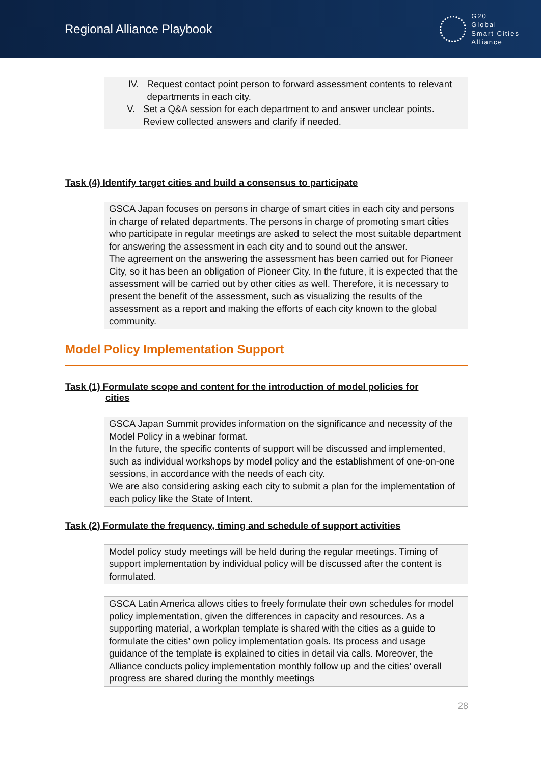Regional Alliance Playbook
G20
Global
Smart Cities
Alliance
IV. Request contact point person to forward assessment contents to relevant departments in each city.
V. Set a Q&A session for each department to and answer unclear points. Review collected answers and clarify if needed.
Task (4) Identify target cities and build a consensus to participate
GSCA Japan focuses on persons in charge of smart cities in each city and persons in charge of related departments. The persons in charge of promoting smart cities who participate in regular meetings are asked to select the most suitable department for answering the assessment in each city and to sound out the answer.
The agreement on the answering the assessment has been carried out for Pioneer City, so it has been an obligation of Pioneer City. In the future, it is expected that the assessment will be carried out by other cities as well. Therefore, it is necessary to present the benefit of the assessment, such as visualizing the results of the assessment as a report and making the efforts of each city known to the global community.
Model Policy Implementation Support
Task (1) Formulate scope and content for the introduction of model policies for
cities
GSCA Japan Summit provides information on the significance and necessity of the Model Policy in a webinar format.
In the future, the specific contents of support will be discussed and implemented, such as individual workshops by model policy and the establishment of one-on-one sessions, in accordance with the needs of each city.
We are also considering asking each city to submit a plan for the implementation of each policy like the State of Intent.
Task (2) Formulate the frequency, timing and schedule of support activities
Model policy study meetings will be held during the regular meetings. Timing of support implementation by individual policy will be discussed after the content is formulated.
GSCA Latin America allows cities to freely formulate their own schedules for model policy implementation, given the differences in capacity and resources. As a supporting material, a workplan template is shared with the cities as a guide to formulate the cities’ own policy implementation goals. Its process and usage guidance of the template is explained to cities in detail via calls. Moreover, the Alliance conducts policy implementation monthly follow up and the cities’ overall progress are shared during the monthly meetings
28